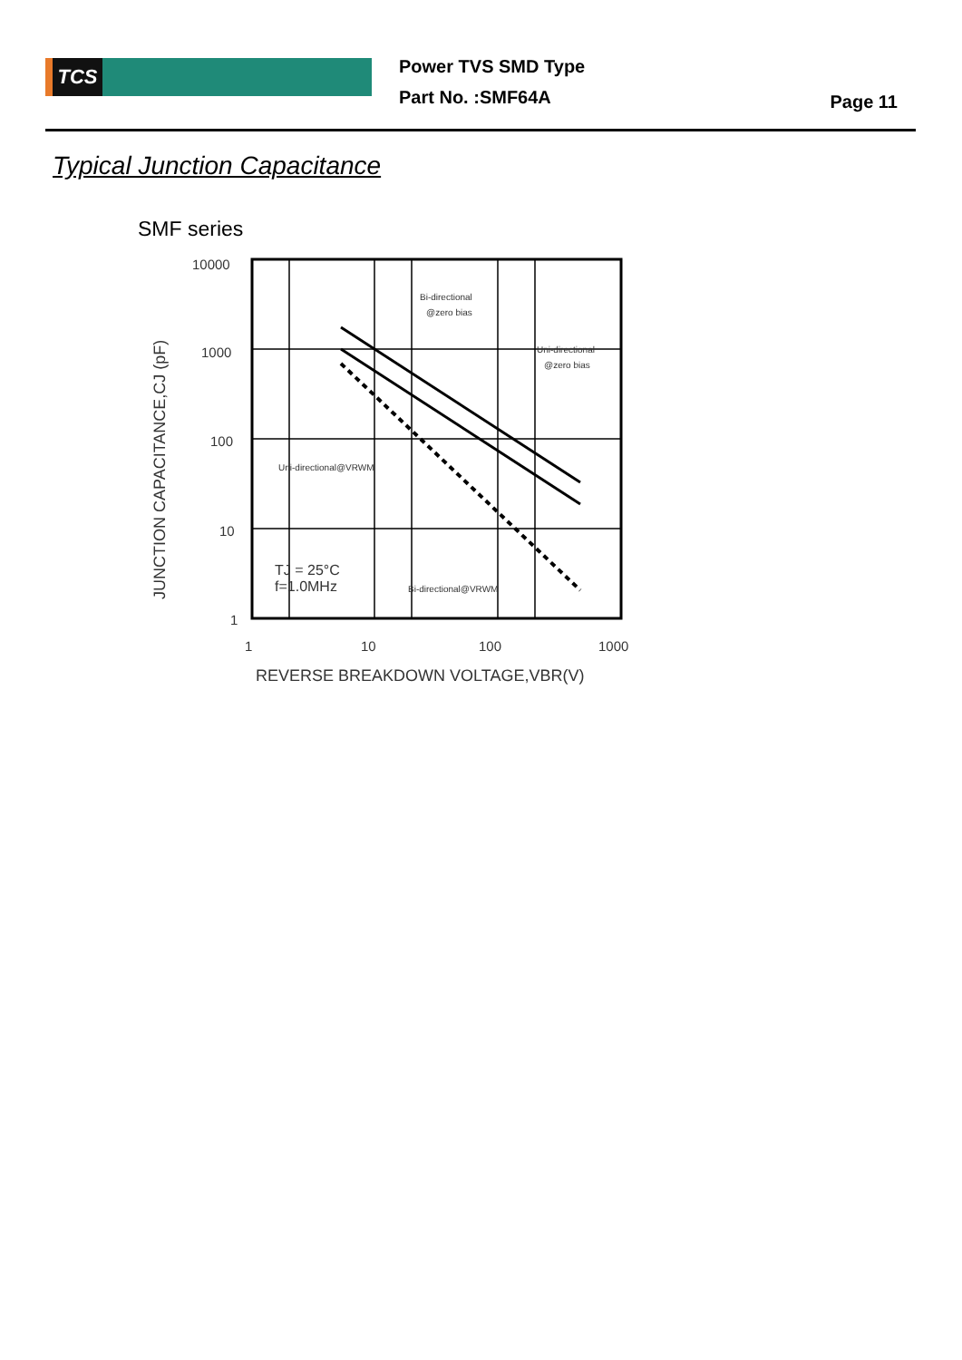TCS
Power TVS SMD Type
Part No. :SMF64A
Page 11
Typical Junction Capacitance
SMF series
10000
1000
100
10
1
1
10
100
1000
REVERSE BREAKDOWN VOLTAGE,VBR(V)
JUNCTION CAPACITANCE,CJ (pF)
Bi-directional
@zero bias
Uni-directional
@zero bias
Uni-directional@VRWM
Bi-directional@VRWM
TJ = 25°C
f=1.0MHz